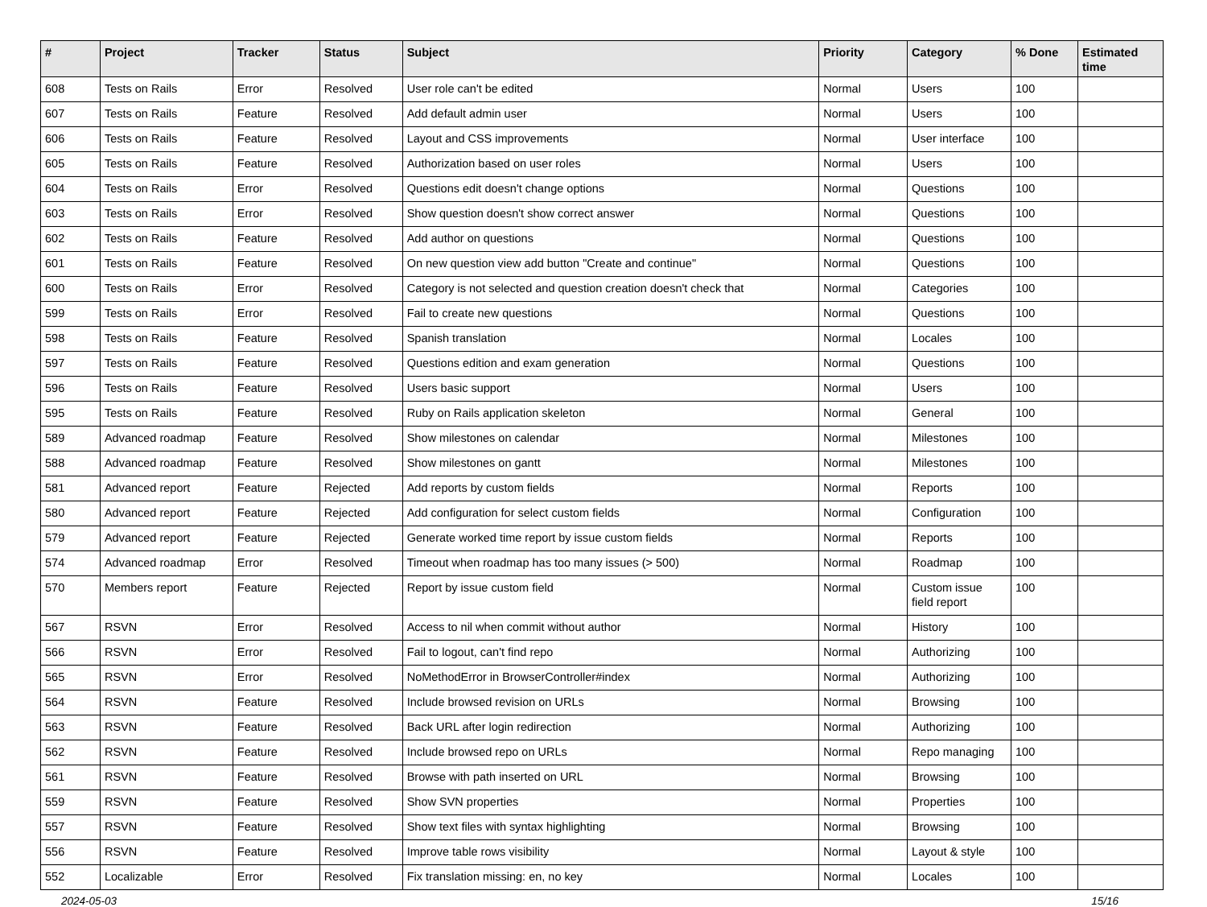| # | Project | Tracker | Status | Subject | Priority | Category | % Done | Estimated time |
| --- | --- | --- | --- | --- | --- | --- | --- | --- |
| 608 | Tests on Rails | Error | Resolved | User role can't be edited | Normal | Users | 100 | |
| 607 | Tests on Rails | Feature | Resolved | Add default admin user | Normal | Users | 100 | |
| 606 | Tests on Rails | Feature | Resolved | Layout and CSS improvements | Normal | User interface | 100 | |
| 605 | Tests on Rails | Feature | Resolved | Authorization based on user roles | Normal | Users | 100 | |
| 604 | Tests on Rails | Error | Resolved | Questions edit doesn't change options | Normal | Questions | 100 | |
| 603 | Tests on Rails | Error | Resolved | Show question doesn't show correct answer | Normal | Questions | 100 | |
| 602 | Tests on Rails | Feature | Resolved | Add author on questions | Normal | Questions | 100 | |
| 601 | Tests on Rails | Feature | Resolved | On new question view add button "Create and continue" | Normal | Questions | 100 | |
| 600 | Tests on Rails | Error | Resolved | Category is not selected and question creation doesn't check that | Normal | Categories | 100 | |
| 599 | Tests on Rails | Error | Resolved | Fail to create new questions | Normal | Questions | 100 | |
| 598 | Tests on Rails | Feature | Resolved | Spanish translation | Normal | Locales | 100 | |
| 597 | Tests on Rails | Feature | Resolved | Questions edition and exam generation | Normal | Questions | 100 | |
| 596 | Tests on Rails | Feature | Resolved | Users basic support | Normal | Users | 100 | |
| 595 | Tests on Rails | Feature | Resolved | Ruby on Rails application skeleton | Normal | General | 100 | |
| 589 | Advanced roadmap | Feature | Resolved | Show milestones on calendar | Normal | Milestones | 100 | |
| 588 | Advanced roadmap | Feature | Resolved | Show milestones on gantt | Normal | Milestones | 100 | |
| 581 | Advanced report | Feature | Rejected | Add reports by custom fields | Normal | Reports | 100 | |
| 580 | Advanced report | Feature | Rejected | Add configuration for select custom fields | Normal | Configuration | 100 | |
| 579 | Advanced report | Feature | Rejected | Generate worked time report by issue custom fields | Normal | Reports | 100 | |
| 574 | Advanced roadmap | Error | Resolved | Timeout when roadmap has too many issues (> 500) | Normal | Roadmap | 100 | |
| 570 | Members report | Feature | Rejected | Report by issue custom field | Normal | Custom issue field report | 100 | |
| 567 | RSVN | Error | Resolved | Access to nil when commit without author | Normal | History | 100 | |
| 566 | RSVN | Error | Resolved | Fail to logout, can't find repo | Normal | Authorizing | 100 | |
| 565 | RSVN | Error | Resolved | NoMethodError in BrowserController#index | Normal | Authorizing | 100 | |
| 564 | RSVN | Feature | Resolved | Include browsed revision on URLs | Normal | Browsing | 100 | |
| 563 | RSVN | Feature | Resolved | Back URL after login redirection | Normal | Authorizing | 100 | |
| 562 | RSVN | Feature | Resolved | Include browsed repo on URLs | Normal | Repo managing | 100 | |
| 561 | RSVN | Feature | Resolved | Browse with path inserted on URL | Normal | Browsing | 100 | |
| 559 | RSVN | Feature | Resolved | Show SVN properties | Normal | Properties | 100 | |
| 557 | RSVN | Feature | Resolved | Show text files with syntax highlighting | Normal | Browsing | 100 | |
| 556 | RSVN | Feature | Resolved | Improve table rows visibility | Normal | Layout & style | 100 | |
| 552 | Localizable | Error | Resolved | Fix translation missing: en, no key | Normal | Locales | 100 | |
2024-05-03 15/16